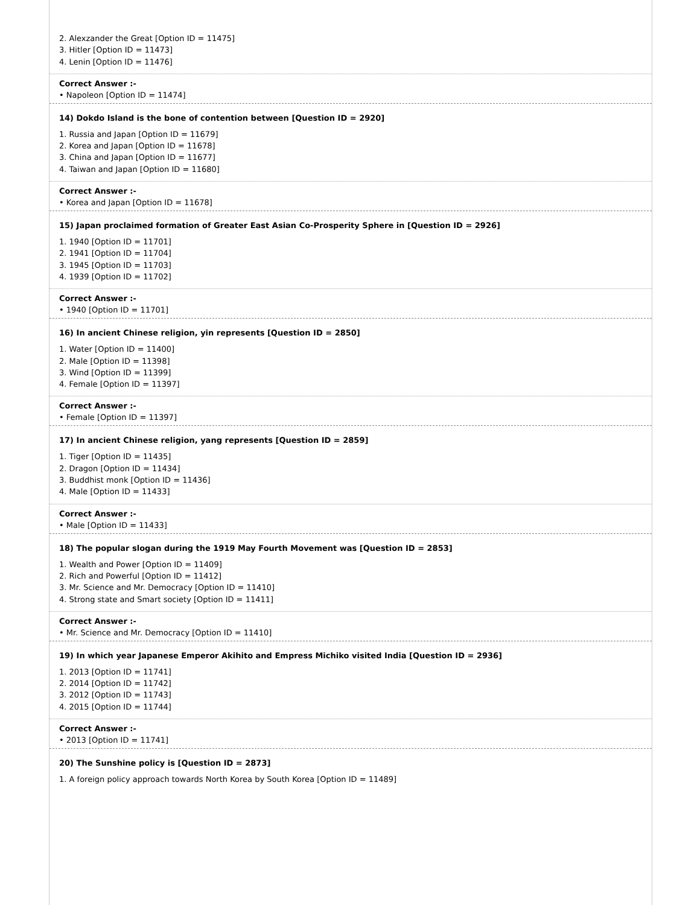2. Alexzander the Great [Option ID = 11475]
3. Hitler [Option ID = 11473]
4. Lenin [Option ID = 11476]
Correct Answer :-
• Napoleon [Option ID = 11474]
14) Dokdo Island is the bone of contention between [Question ID = 2920]
1. Russia and Japan [Option ID = 11679]
2. Korea and Japan [Option ID = 11678]
3. China and Japan [Option ID = 11677]
4. Taiwan and Japan [Option ID = 11680]
Correct Answer :-
• Korea and Japan [Option ID = 11678]
15) Japan proclaimed formation of Greater East Asian Co-Prosperity Sphere in [Question ID = 2926]
1. 1940 [Option ID = 11701]
2. 1941 [Option ID = 11704]
3. 1945 [Option ID = 11703]
4. 1939 [Option ID = 11702]
Correct Answer :-
• 1940 [Option ID = 11701]
16) In ancient Chinese religion, yin represents [Question ID = 2850]
1. Water [Option ID = 11400]
2. Male [Option ID = 11398]
3. Wind [Option ID = 11399]
4. Female [Option ID = 11397]
Correct Answer :-
• Female [Option ID = 11397]
17) In ancient Chinese religion, yang represents [Question ID = 2859]
1. Tiger [Option ID = 11435]
2. Dragon [Option ID = 11434]
3. Buddhist monk [Option ID = 11436]
4. Male [Option ID = 11433]
Correct Answer :-
• Male [Option ID = 11433]
18) The popular slogan during the 1919 May Fourth Movement was [Question ID = 2853]
1. Wealth and Power [Option ID = 11409]
2. Rich and Powerful [Option ID = 11412]
3. Mr. Science and Mr. Democracy [Option ID = 11410]
4. Strong state and Smart society [Option ID = 11411]
Correct Answer :-
• Mr. Science and Mr. Democracy [Option ID = 11410]
19) In which year Japanese Emperor Akihito and Empress Michiko visited India [Question ID = 2936]
1. 2013 [Option ID = 11741]
2. 2014 [Option ID = 11742]
3. 2012 [Option ID = 11743]
4. 2015 [Option ID = 11744]
Correct Answer :-
• 2013 [Option ID = 11741]
20) The Sunshine policy is [Question ID = 2873]
1. A foreign policy approach towards North Korea by South Korea [Option ID = 11489]